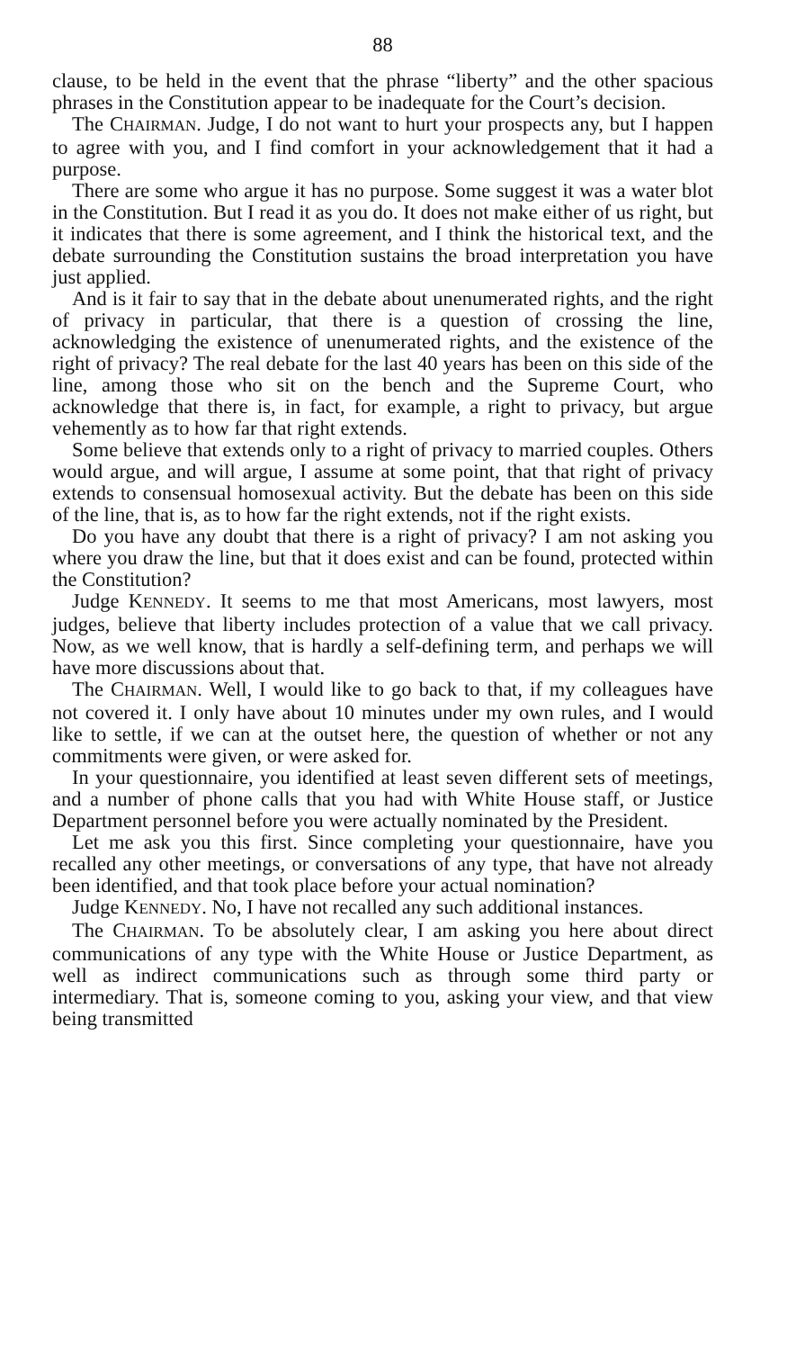88
clause, to be held in the event that the phrase “liberty” and the other spacious phrases in the Constitution appear to be inadequate for the Court’s decision.
The CHAIRMAN. Judge, I do not want to hurt your prospects any, but I happen to agree with you, and I find comfort in your acknowledgement that it had a purpose.
There are some who argue it has no purpose. Some suggest it was a water blot in the Constitution. But I read it as you do. It does not make either of us right, but it indicates that there is some agreement, and I think the historical text, and the debate surrounding the Constitution sustains the broad interpretation you have just applied.
And is it fair to say that in the debate about unenumerated rights, and the right of privacy in particular, that there is a question of crossing the line, acknowledging the existence of unenumerated rights, and the existence of the right of privacy? The real debate for the last 40 years has been on this side of the line, among those who sit on the bench and the Supreme Court, who acknowledge that there is, in fact, for example, a right to privacy, but argue vehemently as to how far that right extends.
Some believe that extends only to a right of privacy to married couples. Others would argue, and will argue, I assume at some point, that that right of privacy extends to consensual homosexual activity. But the debate has been on this side of the line, that is, as to how far the right extends, not if the right exists.
Do you have any doubt that there is a right of privacy? I am not asking you where you draw the line, but that it does exist and can be found, protected within the Constitution?
Judge KENNEDY. It seems to me that most Americans, most lawyers, most judges, believe that liberty includes protection of a value that we call privacy. Now, as we well know, that is hardly a self-defining term, and perhaps we will have more discussions about that.
The CHAIRMAN. Well, I would like to go back to that, if my colleagues have not covered it. I only have about 10 minutes under my own rules, and I would like to settle, if we can at the outset here, the question of whether or not any commitments were given, or were asked for.
In your questionnaire, you identified at least seven different sets of meetings, and a number of phone calls that you had with White House staff, or Justice Department personnel before you were actually nominated by the President.
Let me ask you this first. Since completing your questionnaire, have you recalled any other meetings, or conversations of any type, that have not already been identified, and that took place before your actual nomination?
Judge KENNEDY. No, I have not recalled any such additional instances.
The CHAIRMAN. To be absolutely clear, I am asking you here about direct communications of any type with the White House or Justice Department, as well as indirect communications such as through some third party or intermediary. That is, someone coming to you, asking your view, and that view being transmitted